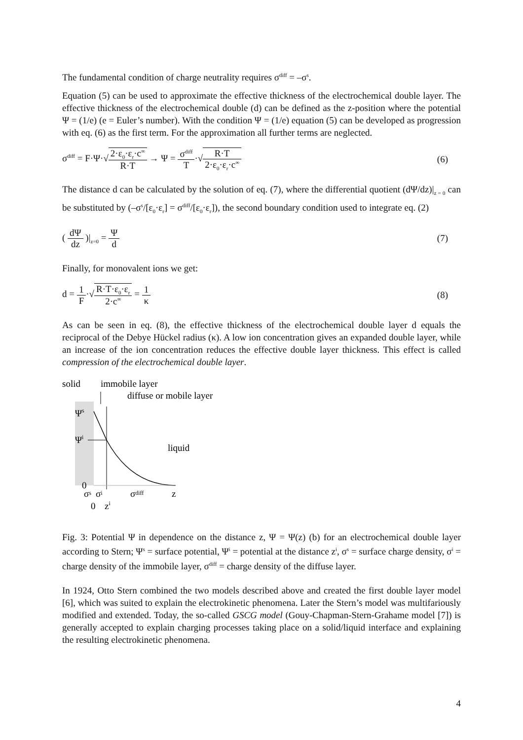The fundamental condition of charge neutrality requires σ<sup>diff</sup> = –σ<sup>s</sup>.
Equation (5) can be used to approximate the effective thickness of the electrochemical double layer. The effective thickness of the electrochemical double (d) can be defined as the z-position where the potential Ψ = (1/e) (e = Euler’s number). With the condition Ψ = (1/e) equation (5) can be developed as progression with eq. (6) as the first term. For the approximation all further terms are neglected.
σ<sup>diff</sup> = F·Ψ·√2·ε<sub>0</sub>·ε<sub>r</sub>·c<sup>∞</sup> R·T → Ψ = σ<sup>diff</sup> T·√R·T 2·ε<sub>0</sub>·ε<sub>r</sub>·c<sup>∞</sup>
(6)
The distance d can be calculated by the solution of eq. (7), where the differential quotient (dΨ/dz)|<sub>z = 0</sub> can be substituted by (–σ<sup>s</sup>/[ε<sub>0</sub>·ε<sub>r</sub>] = σ<sup>diff</sup>/[ε<sub>0</sub>·ε<sub>r</sub>]), the second boundary condition used to integrate eq. (2)
( dΨ dz )|<sub>z=0</sub> = Ψ d (7)
Finally, for monovalent ions we get:
d = 1 F·√R·T·ε<sub>0</sub>·ε<sub>r</sub> 2·c<sup>∞</sup> = 1 κ (8)
As can be seen in eq. (8), the effective thickness of the electrochemical double layer d equals the reciprocal of the Debye Hückel radius (κ). A low ion concentration gives an expanded double layer, while an increase of the ion concentration reduces the effective double layer thickness. This effect is called compression of the electrochemical double layer.
solid
immobile layer
diffuse or mobile layer
Ψs
Ψi
liquid
0
σs
σi
σdiff
z
0
zi
Fig. 3: Potential Ψ in dependence on the distance z, Ψ = Ψ(z) (b) for an electrochemical double layer according to Stern; Ψ<sup>s</sup> = surface potential, Ψ<sup>i</sup> = potential at the distance z<sup>i</sup>, σ<sup>s</sup> = surface charge density, σ<sup>i</sup> = charge density of the immobile layer, σ<sup>diff</sup> = charge density of the diffuse layer.
In 1924, Otto Stern combined the two models described above and created the first double layer model [6], which was suited to explain the electrokinetic phenomena. Later the Stern’s model was multifariously modified and extended. Today, the so-called GSCG model (Gouy-Chapman-Stern-Grahame model [7]) is generally accepted to explain charging processes taking place on a solid/liquid interface and explaining the resulting electrokinetic phenomena.
4